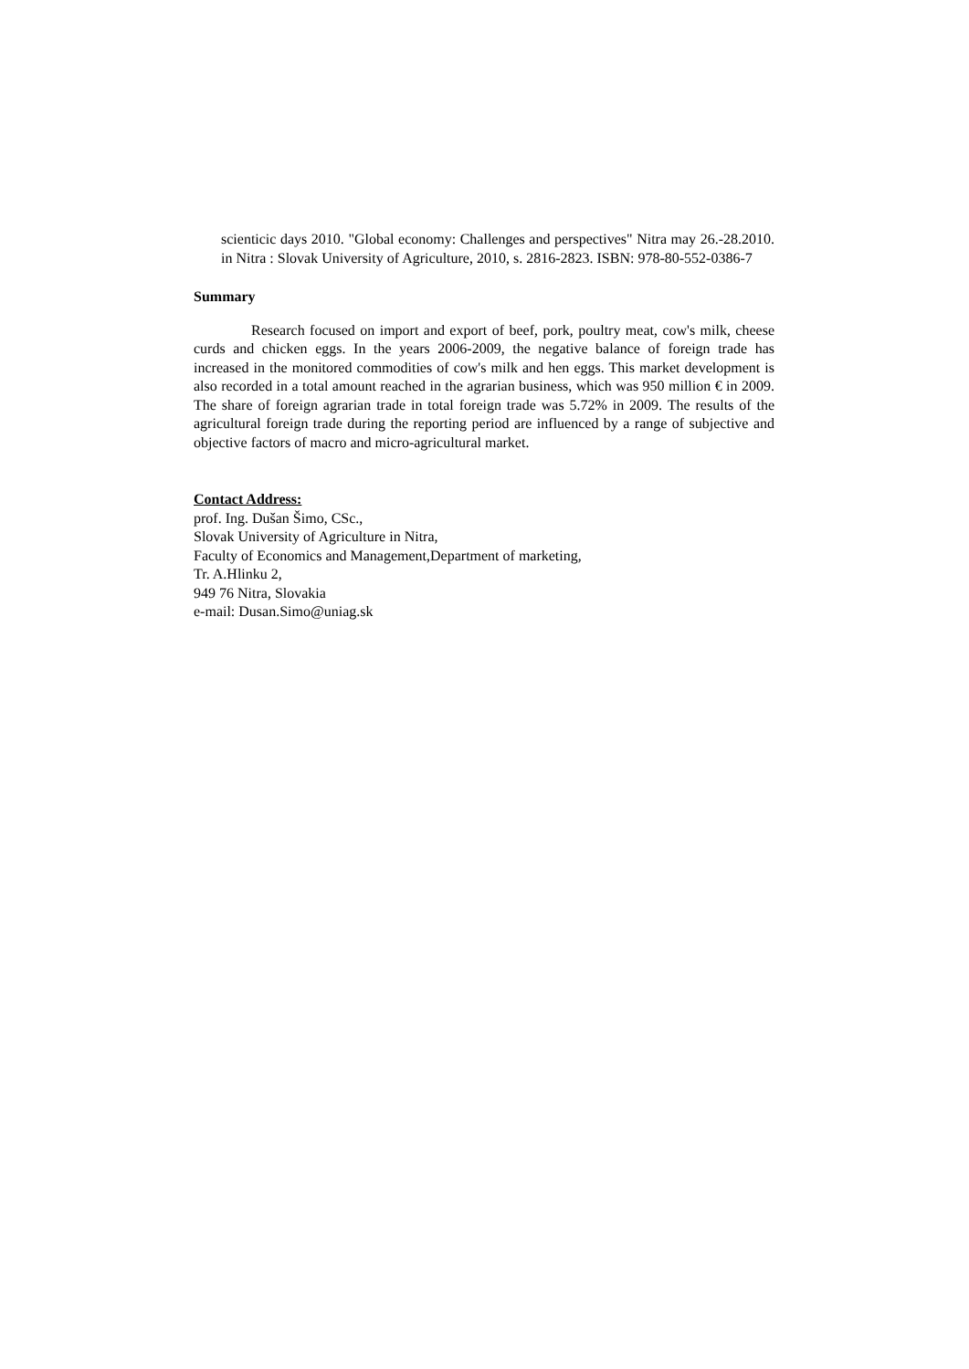scienticic days 2010. "Global economy: Challenges and perspectives" Nitra may 26.-28.2010. in Nitra : Slovak University of Agriculture, 2010, s. 2816-2823. ISBN: 978-80-552-0386-7
Summary
Research focused on import and export of beef, pork, poultry meat, cow's milk, cheese curds and chicken eggs. In the years 2006-2009, the negative balance of foreign trade has increased in the monitored commodities of cow's milk and hen eggs. This market development is also recorded in a total amount reached in the agrarian business, which was 950 million € in 2009. The share of foreign agrarian trade in total foreign trade was 5.72% in 2009. The results of the agricultural foreign trade during the reporting period are influenced by a range of subjective and objective factors of macro and micro-agricultural market.
Contact Address:
prof. Ing. Dušan Šimo, CSc.,
Slovak University of Agriculture in Nitra,
Faculty of Economics and Management,Department of marketing,
Tr. A.Hlinku 2,
949 76 Nitra, Slovakia
e-mail: Dusan.Simo@uniag.sk